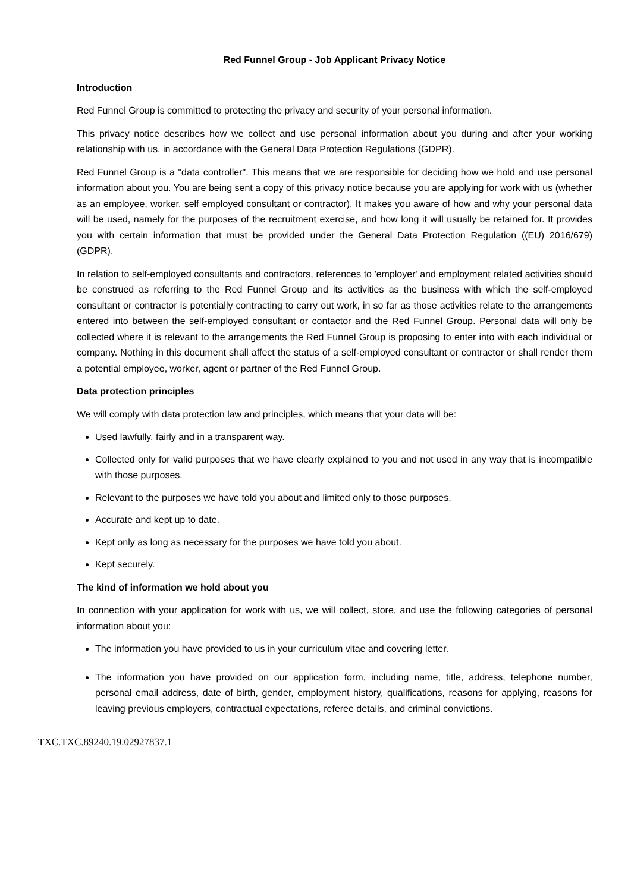Red Funnel Group - Job Applicant Privacy Notice
Introduction
Red Funnel Group is committed to protecting the privacy and security of your personal information.
This privacy notice describes how we collect and use personal information about you during and after your working relationship with us, in accordance with the General Data Protection Regulations (GDPR).
Red Funnel Group is a "data controller". This means that we are responsible for deciding how we hold and use personal information about you. You are being sent a copy of this privacy notice because you are applying for work with us (whether as an employee, worker, self employed consultant or contractor). It makes you aware of how and why your personal data will be used, namely for the purposes of the recruitment exercise, and how long it will usually be retained for. It provides you with certain information that must be provided under the General Data Protection Regulation ((EU) 2016/679) (GDPR).
In relation to self-employed consultants and contractors, references to 'employer' and employment related activities should be construed as referring to the Red Funnel Group and its activities as the business with which the self-employed consultant or contractor is potentially contracting to carry out work, in so far as those activities relate to the arrangements entered into between the self-employed consultant or contactor and the Red Funnel Group. Personal data will only be collected where it is relevant to the arrangements the Red Funnel Group is proposing to enter into with each individual or company. Nothing in this document shall affect the status of a self-employed consultant or contractor or shall render them a potential employee, worker, agent or partner of the Red Funnel Group.
Data protection principles
We will comply with data protection law and principles, which means that your data will be:
Used lawfully, fairly and in a transparent way.
Collected only for valid purposes that we have clearly explained to you and not used in any way that is incompatible with those purposes.
Relevant to the purposes we have told you about and limited only to those purposes.
Accurate and kept up to date.
Kept only as long as necessary for the purposes we have told you about.
Kept securely.
The kind of information we hold about you
In connection with your application for work with us, we will collect, store, and use the following categories of personal information about you:
The information you have provided to us in your curriculum vitae and covering letter.
The information you have provided on our application form, including name, title, address, telephone number, personal email address, date of birth, gender, employment history, qualifications, reasons for applying, reasons for leaving previous employers, contractual expectations, referee details, and criminal convictions.
TXC.TXC.89240.19.02927837.1